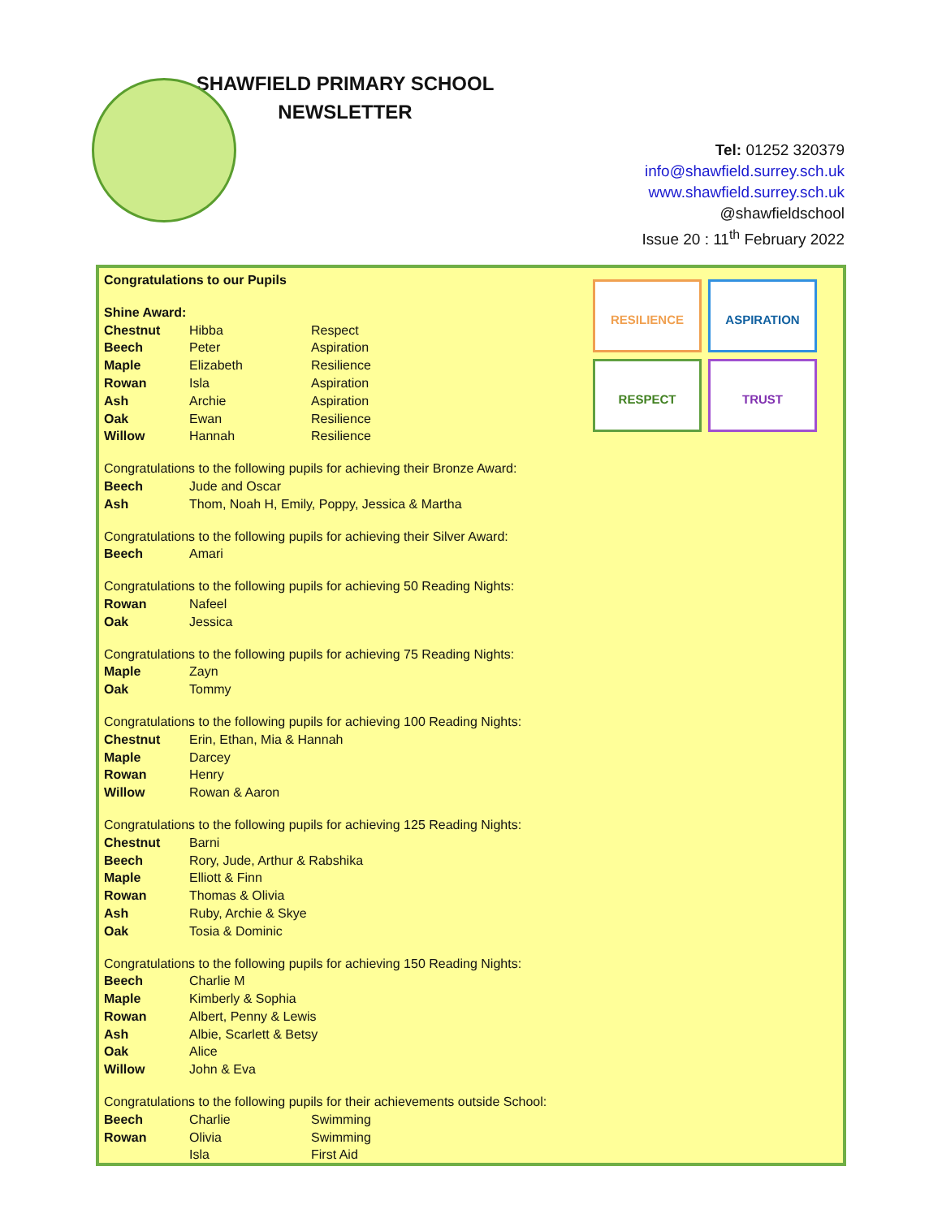SHAWFIELD PRIMARY SCHOOL
NEWSLETTER
Tel: 01252 320379
info@shawfield.surrey.sch.uk
www.shawfield.surrey.sch.uk
@shawfieldschool
Issue 20 : 11<sup>th</sup> February 2022
RESILIENCE
ASPIRATION
RESPECT
TRUST
Congratulations to our Pupils
Shine Award:
Chestnut Hibba Respect
Beech Peter Aspiration
Maple Elizabeth Resilience
Rowan Isla Aspiration
Ash Archie Aspiration
Oak Ewan Resilience
Willow Hannah Resilience
Congratulations to the following pupils for achieving their Bronze Award:
Beech Jude and Oscar
Ash Thom, Noah H, Emily, Poppy, Jessica & Martha
Congratulations to the following pupils for achieving their Silver Award:
Beech Amari
Congratulations to the following pupils for achieving 50 Reading Nights:
Rowan Nafeel
Oak Jessica
Congratulations to the following pupils for achieving 75 Reading Nights:
Maple Zayn
Oak Tommy
Congratulations to the following pupils for achieving 100 Reading Nights:
Chestnut Erin, Ethan, Mia & Hannah
Maple Darcey
Rowan Henry
Willow Rowan & Aaron
Congratulations to the following pupils for achieving 125 Reading Nights:
Chestnut Barni
Beech Rory, Jude, Arthur & Rabshika
Maple Elliott & Finn
Rowan Thomas & Olivia
Ash Ruby, Archie & Skye
Oak Tosia & Dominic
Congratulations to the following pupils for achieving 150 Reading Nights:
Beech Charlie M
Maple Kimberly & Sophia
Rowan Albert, Penny & Lewis
Ash Albie, Scarlett & Betsy
Oak Alice
Willow John & Eva
Congratulations to the following pupils for their achievements outside School:
Beech Charlie Swimming
Rowan Olivia Swimming
Isla First Aid